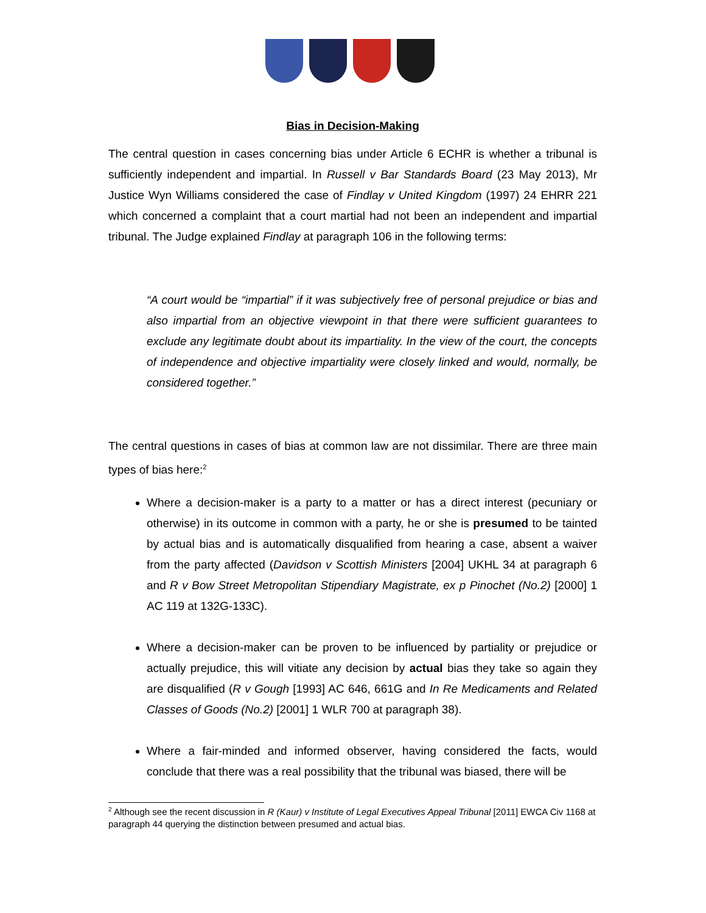Bias in Decision-Making
The central question in cases concerning bias under Article 6 ECHR is whether a tribunal is sufficiently independent and impartial. In Russell v Bar Standards Board (23 May 2013), Mr Justice Wyn Williams considered the case of Findlay v United Kingdom (1997) 24 EHRR 221 which concerned a complaint that a court martial had not been an independent and impartial tribunal. The Judge explained Findlay at paragraph 106 in the following terms:
“A court would be “impartial” if it was subjectively free of personal prejudice or bias and also impartial from an objective viewpoint in that there were sufficient guarantees to exclude any legitimate doubt about its impartiality. In the view of the court, the concepts of independence and objective impartiality were closely linked and would, normally, be considered together.”
The central questions in cases of bias at common law are not dissimilar. There are three main types of bias here:<sup>2</sup>
Where a decision-maker is a party to a matter or has a direct interest (pecuniary or otherwise) in its outcome in common with a party, he or she is presumed to be tainted by actual bias and is automatically disqualified from hearing a case, absent a waiver from the party affected (Davidson v Scottish Ministers [2004] UKHL 34 at paragraph 6 and R v Bow Street Metropolitan Stipendiary Magistrate, ex p Pinochet (No.2) [2000] 1 AC 119 at 132G-133C).
Where a decision-maker can be proven to be influenced by partiality or prejudice or actually prejudice, this will vitiate any decision by actual bias they take so again they are disqualified (R v Gough [1993] AC 646, 661G and In Re Medicaments and Related Classes of Goods (No.2) [2001] 1 WLR 700 at paragraph 38).
Where a fair-minded and informed observer, having considered the facts, would conclude that there was a real possibility that the tribunal was biased, there will be
<sup>2</sup> Although see the recent discussion in R (Kaur) v Institute of Legal Executives Appeal Tribunal [2011] EWCA Civ 1168 at paragraph 44 querying the distinction between presumed and actual bias.